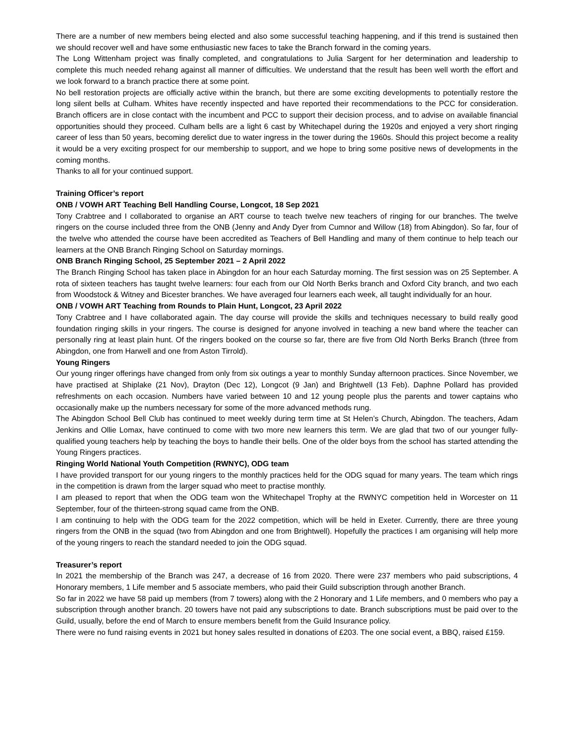There are a number of new members being elected and also some successful teaching happening, and if this trend is sustained then we should recover well and have some enthusiastic new faces to take the Branch forward in the coming years.
The Long Wittenham project was finally completed, and congratulations to Julia Sargent for her determination and leadership to complete this much needed rehang against all manner of difficulties. We understand that the result has been well worth the effort and we look forward to a branch practice there at some point.
No bell restoration projects are officially active within the branch, but there are some exciting developments to potentially restore the long silent bells at Culham. Whites have recently inspected and have reported their recommendations to the PCC for consideration. Branch officers are in close contact with the incumbent and PCC to support their decision process, and to advise on available financial opportunities should they proceed. Culham bells are a light 6 cast by Whitechapel during the 1920s and enjoyed a very short ringing career of less than 50 years, becoming derelict due to water ingress in the tower during the 1960s. Should this project become a reality it would be a very exciting prospect for our membership to support, and we hope to bring some positive news of developments in the coming months.
Thanks to all for your continued support.
Training Officer’s report
ONB / VOWH ART Teaching Bell Handling Course, Longcot, 18 Sep 2021
Tony Crabtree and I collaborated to organise an ART course to teach twelve new teachers of ringing for our branches. The twelve ringers on the course included three from the ONB (Jenny and Andy Dyer from Cumnor and Willow (18) from Abingdon). So far, four of the twelve who attended the course have been accredited as Teachers of Bell Handling and many of them continue to help teach our learners at the ONB Branch Ringing School on Saturday mornings.
ONB Branch Ringing School, 25 September 2021 – 2 April 2022
The Branch Ringing School has taken place in Abingdon for an hour each Saturday morning. The first session was on 25 September. A rota of sixteen teachers has taught twelve learners: four each from our Old North Berks branch and Oxford City branch, and two each from Woodstock & Witney and Bicester branches. We have averaged four learners each week, all taught individually for an hour.
ONB / VOWH ART Teaching from Rounds to Plain Hunt, Longcot, 23 April 2022
Tony Crabtree and I have collaborated again. The day course will provide the skills and techniques necessary to build really good foundation ringing skills in your ringers. The course is designed for anyone involved in teaching a new band where the teacher can personally ring at least plain hunt. Of the ringers booked on the course so far, there are five from Old North Berks Branch (three from Abingdon, one from Harwell and one from Aston Tirrold).
Young Ringers
Our young ringer offerings have changed from only from six outings a year to monthly Sunday afternoon practices. Since November, we have practised at Shiplake (21 Nov), Drayton (Dec 12), Longcot (9 Jan) and Brightwell (13 Feb). Daphne Pollard has provided refreshments on each occasion. Numbers have varied between 10 and 12 young people plus the parents and tower captains who occasionally make up the numbers necessary for some of the more advanced methods rung.
The Abingdon School Bell Club has continued to meet weekly during term time at St Helen’s Church, Abingdon. The teachers, Adam Jenkins and Ollie Lomax, have continued to come with two more new learners this term. We are glad that two of our younger fully-qualified young teachers help by teaching the boys to handle their bells. One of the older boys from the school has started attending the Young Ringers practices.
Ringing World National Youth Competition (RWNYC), ODG team
I have provided transport for our young ringers to the monthly practices held for the ODG squad for many years. The team which rings in the competition is drawn from the larger squad who meet to practise monthly.
I am pleased to report that when the ODG team won the Whitechapel Trophy at the RWNYC competition held in Worcester on 11 September, four of the thirteen-strong squad came from the ONB.
I am continuing to help with the ODG team for the 2022 competition, which will be held in Exeter. Currently, there are three young ringers from the ONB in the squad (two from Abingdon and one from Brightwell). Hopefully the practices I am organising will help more of the young ringers to reach the standard needed to join the ODG squad.
Treasurer’s report
In 2021 the membership of the Branch was 247, a decrease of 16 from 2020. There were 237 members who paid subscriptions, 4 Honorary members, 1 Life member and 5 associate members, who paid their Guild subscription through another Branch.
So far in 2022 we have 58 paid up members (from 7 towers) along with the 2 Honorary and 1 Life members, and 0 members who pay a subscription through another branch. 20 towers have not paid any subscriptions to date. Branch subscriptions must be paid over to the Guild, usually, before the end of March to ensure members benefit from the Guild Insurance policy.
There were no fund raising events in 2021 but honey sales resulted in donations of £203. The one social event, a BBQ, raised £159.